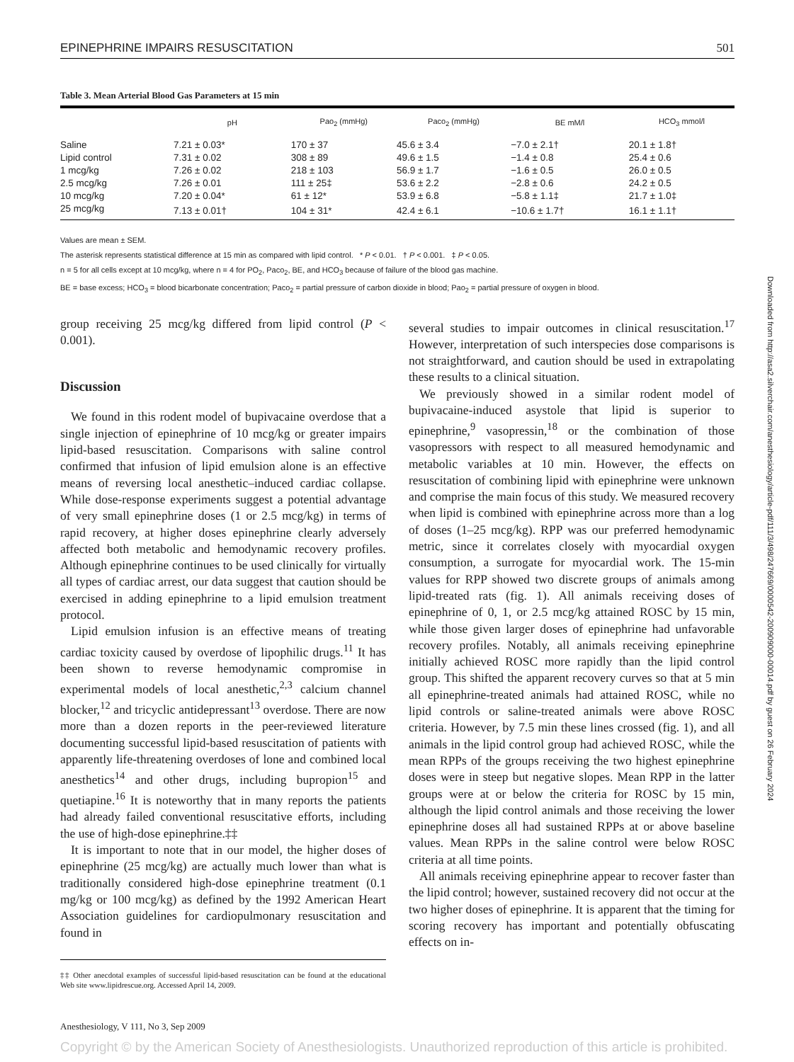EPINEPHRINE IMPAIRS RESUSCITATION 501
Table 3. Mean Arterial Blood Gas Parameters at 15 min
| | pH | Pao<sub>2</sub> (mmHg) | Paco<sub>2</sub> (mmHg) | BE mM/l | HCO<sub>3</sub> mmol/l |
| --- | --- | --- | --- | --- | --- |
| Saline | 7.21 ± 0.03* | 170 ± 37 | 45.6 ± 3.4 | −7.0 ± 2.1† | 20.1 ± 1.8† |
| Lipid control | 7.31 ± 0.02 | 308 ± 89 | 49.6 ± 1.5 | −1.4 ± 0.8 | 25.4 ± 0.6 |
| 1 mcg/kg | 7.26 ± 0.02 | 218 ± 103 | 56.9 ± 1.7 | −1.6 ± 0.5 | 26.0 ± 0.5 |
| 2.5 mcg/kg | 7.26 ± 0.01 | 111 ± 25‡ | 53.6 ± 2.2 | −2.8 ± 0.6 | 24.2 ± 0.5 |
| 10 mcg/kg | 7.20 ± 0.04* | 61 ± 12* | 53.9 ± 6.8 | −5.8 ± 1.1‡ | 21.7 ± 1.0‡ |
| 25 mcg/kg | 7.13 ± 0.01† | 104 ± 31* | 42.4 ± 6.1 | −10.6 ± 1.7† | 16.1 ± 1.1† |
Values are mean ± SEM.
The asterisk represents statistical difference at 15 min as compared with lipid control. * P < 0.01. † P < 0.001. ‡ P < 0.05.
n = 5 for all cells except at 10 mcg/kg, where n = 4 for PO<sub>2</sub>, Paco<sub>2</sub>, BE, and HCO<sub>3</sub> because of failure of the blood gas machine.
BE = base excess; HCO<sub>3</sub> = blood bicarbonate concentration; Paco<sub>2</sub> = partial pressure of carbon dioxide in blood; Pao<sub>2</sub> = partial pressure of oxygen in blood.
group receiving 25 mcg/kg differed from lipid control (P < 0.001).
Discussion
We found in this rodent model of bupivacaine overdose that a single injection of epinephrine of 10 mcg/kg or greater impairs lipid-based resuscitation. Comparisons with saline control confirmed that infusion of lipid emulsion alone is an effective means of reversing local anesthetic–induced cardiac collapse. While dose-response experiments suggest a potential advantage of very small epinephrine doses (1 or 2.5 mcg/kg) in terms of rapid recovery, at higher doses epinephrine clearly adversely affected both metabolic and hemodynamic recovery profiles. Although epinephrine continues to be used clinically for virtually all types of cardiac arrest, our data suggest that caution should be exercised in adding epinephrine to a lipid emulsion treatment protocol.
Lipid emulsion infusion is an effective means of treating cardiac toxicity caused by overdose of lipophilic drugs.<sup>11</sup> It has been shown to reverse hemodynamic compromise in experimental models of local anesthetic,<sup>2,3</sup> calcium channel blocker,<sup>12</sup> and tricyclic antidepressant<sup>13</sup> overdose. There are now more than a dozen reports in the peer-reviewed literature documenting successful lipid-based resuscitation of patients with apparently life-threatening overdoses of lone and combined local anesthetics<sup>14</sup> and other drugs, including bupropion<sup>15</sup> and quetiapine.<sup>16</sup> It is noteworthy that in many reports the patients had already failed conventional resuscitative efforts, including the use of high-dose epinephrine.‡‡
It is important to note that in our model, the higher doses of epinephrine (25 mcg/kg) are actually much lower than what is traditionally considered high-dose epinephrine treatment (0.1 mg/kg or 100 mcg/kg) as defined by the 1992 American Heart Association guidelines for cardiopulmonary resuscitation and found in
‡‡ Other anecdotal examples of successful lipid-based resuscitation can be found at the educational Web site www.lipidrescue.org. Accessed April 14, 2009.
Anesthesiology, V 111, No 3, Sep 2009
several studies to impair outcomes in clinical resuscitation.<sup>17</sup> However, interpretation of such interspecies dose comparisons is not straightforward, and caution should be used in extrapolating these results to a clinical situation.
We previously showed in a similar rodent model of bupivacaine-induced asystole that lipid is superior to epinephrine,<sup>9</sup> vasopressin,<sup>18</sup> or the combination of those vasopressors with respect to all measured hemodynamic and metabolic variables at 10 min. However, the effects on resuscitation of combining lipid with epinephrine were unknown and comprise the main focus of this study. We measured recovery when lipid is combined with epinephrine across more than a log of doses (1–25 mcg/kg). RPP was our preferred hemodynamic metric, since it correlates closely with myocardial oxygen consumption, a surrogate for myocardial work. The 15-min values for RPP showed two discrete groups of animals among lipid-treated rats (fig. 1). All animals receiving doses of epinephrine of 0, 1, or 2.5 mcg/kg attained ROSC by 15 min, while those given larger doses of epinephrine had unfavorable recovery profiles. Notably, all animals receiving epinephrine initially achieved ROSC more rapidly than the lipid control group. This shifted the apparent recovery curves so that at 5 min all epinephrine-treated animals had attained ROSC, while no lipid controls or saline-treated animals were above ROSC criteria. However, by 7.5 min these lines crossed (fig. 1), and all animals in the lipid control group had achieved ROSC, while the mean RPPs of the groups receiving the two highest epinephrine doses were in steep but negative slopes. Mean RPP in the latter groups were at or below the criteria for ROSC by 15 min, although the lipid control animals and those receiving the lower epinephrine doses all had sustained RPPs at or above baseline values. Mean RPPs in the saline control were below ROSC criteria at all time points.
All animals receiving epinephrine appear to recover faster than the lipid control; however, sustained recovery did not occur at the two higher doses of epinephrine. It is apparent that the timing for scoring recovery has important and potentially obfuscating effects on in-
Downloaded from http://asa2.silverchair.com/anesthesiology/article-pdf/111/3/498/247669/0000542-200909000-00014.pdf by guest on 26 February 2024
Copyright © by the American Society of Anesthesiologists. Unauthorized reproduction of this article is prohibited.